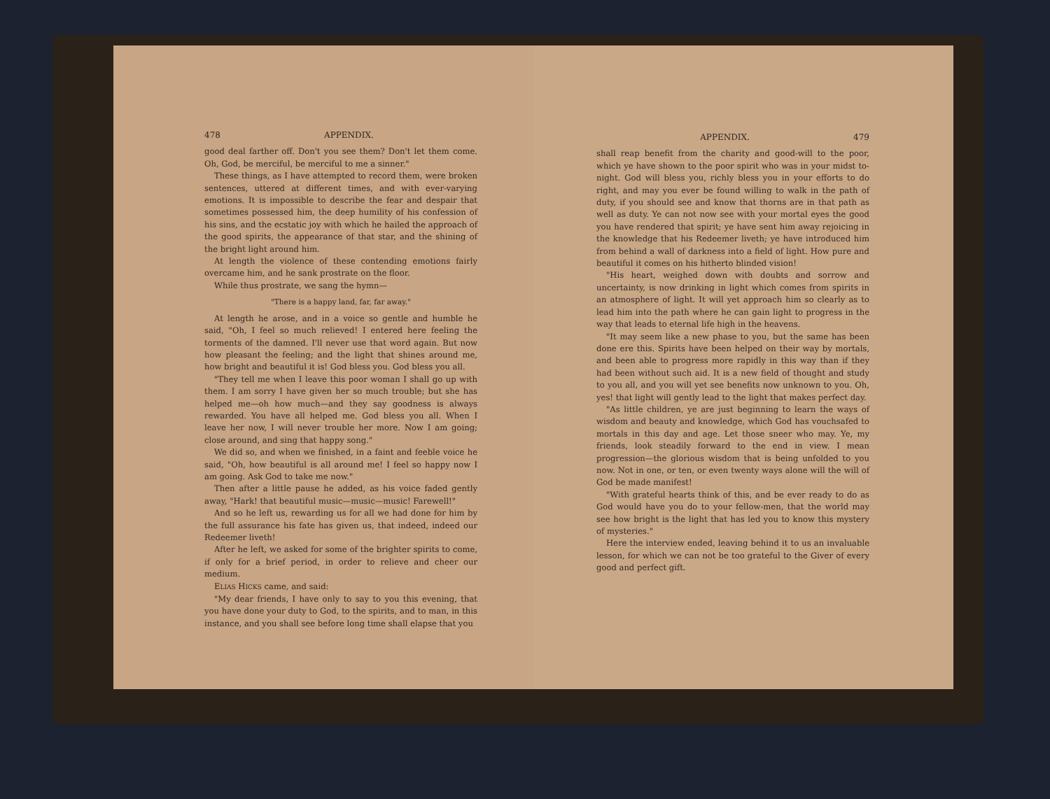478 APPENDIX.
good deal farther off. Don't you see them? Don't let them come. Oh, God, be merciful, be merciful to me a sinner."
These things, as I have attempted to record them, were broken sentences, uttered at different times, and with ever-varying emotions. It is impossible to describe the fear and despair that sometimes possessed him, the deep humility of his confession of his sins, and the ecstatic joy with which he hailed the approach of the good spirits, the appearance of that star, and the shining of the bright light around him.
At length the violence of these contending emotions fairly overcame him, and he sank prostrate on the floor.
While thus prostrate, we sang the hymn—
"There is a happy land, far, far away."
At length he arose, and in a voice so gentle and humble he said, "Oh, I feel so much relieved! I entered here feeling the torments of the damned. I'll never use that word again. But now how pleasant the feeling; and the light that shines around me, how bright and beautiful it is! God bless you. God bless you all.
"They tell me when I leave this poor woman I shall go up with them. I am sorry I have given her so much trouble; but she has helped me—oh how much—and they say goodness is always rewarded. You have all helped me. God bless you all. When I leave her now, I will never trouble her more. Now I am going; close around, and sing that happy song."
We did so, and when we finished, in a faint and feeble voice he said, "Oh, how beautiful is all around me! I feel so happy now I am going. Ask God to take me now."
Then after a little pause he added, as his voice faded gently away, "Hark! that beautiful music—music—music! Farewell!"
And so he left us, rewarding us for all we had done for him by the full assurance his fate has given us, that indeed, indeed our Redeemer liveth!
After he left, we asked for some of the brighter spirits to come, if only for a brief period, in order to relieve and cheer our medium.
ELIAS HICKS came, and said:
"My dear friends, I have only to say to you this evening, that you have done your duty to God, to the spirits, and to man, in this instance, and you shall see before long time shall elapse that you
APPENDIX. 479
shall reap benefit from the charity and good-will to the poor, which ye have shown to the poor spirit who was in your midst to-night. God will bless you, richly bless you in your efforts to do right, and may you ever be found willing to walk in the path of duty, if you should see and know that thorns are in that path as well as duty. Ye can not now see with your mortal eyes the good you have rendered that spirit; ye have sent him away rejoicing in the knowledge that his Redeemer liveth; ye have introduced him from behind a wall of darkness into a field of light. How pure and beautiful it comes on his hitherto blinded vision!
"His heart, weighed down with doubts and sorrow and uncertainty, is now drinking in light which comes from spirits in an atmosphere of light. It will yet approach him so clearly as to lead him into the path where he can gain light to progress in the way that leads to eternal life high in the heavens.
"It may seem like a new phase to you, but the same has been done ere this. Spirits have been helped on their way by mortals, and been able to progress more rapidly in this way than if they had been without such aid. It is a new field of thought and study to you all, and you will yet see benefits now unknown to you. Oh, yes! that light will gently lead to the light that makes perfect day.
"As little children, ye are just beginning to learn the ways of wisdom and beauty and knowledge, which God has vouchsafed to mortals in this day and age. Let those sneer who may. Ye, my friends, look steadily forward to the end in view. I mean progression—the glorious wisdom that is being unfolded to you now. Not in one, or ten, or even twenty ways alone will the will of God be made manifest!
"With grateful hearts think of this, and be ever ready to do as God would have you do to your fellow-men, that the world may see how bright is the light that has led you to know this mystery of mysteries."
Here the interview ended, leaving behind it to us an invaluable lesson, for which we can not be too grateful to the Giver of every good and perfect gift.